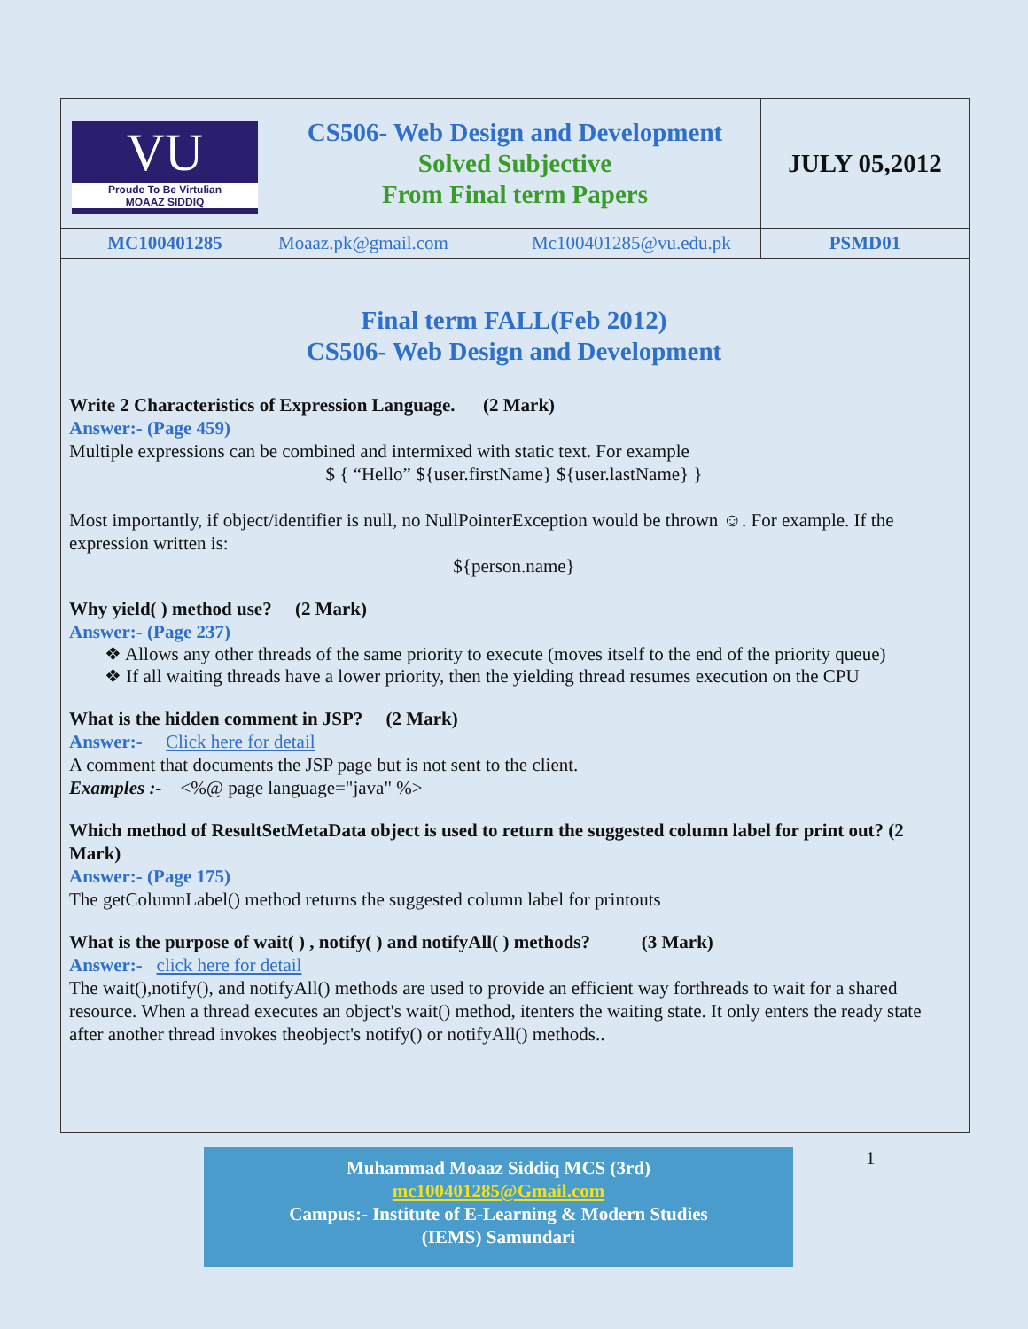| VU Proude To Be Virtulian MOAAZ SIDDIQ | CS506- Web Design and Development Solved Subjective From Final term Papers | | JULY 05,2012 |
| MC100401285 | Moaaz.pk@gmail.com | Mc100401285@vu.edu.pk | PSMD01 |
Final term FALL(Feb 2012)
CS506- Web Design and Development
Write 2 Characteristics of Expression Language. (2 Mark)
Answer:- (Page 459)
Multiple expressions can be combined and intermixed with static text. For example
$ { “Hello” ${user.firstName} ${user.lastName} }
Most importantly, if object/identifier is null, no NullPointerException would be thrown ☺. For example. If the expression written is:
${person.name}
Why yield( ) method use? (2 Mark)
Answer:- (Page 237)
❖ Allows any other threads of the same priority to execute (moves itself to the end of the priority queue)
❖ If all waiting threads have a lower priority, then the yielding thread resumes execution on the CPU
What is the hidden comment in JSP? (2 Mark)
Answer:- Click here for detail
A comment that documents the JSP page but is not sent to the client.
Examples :- <%@ page language="java" %>
Which method of ResultSetMetaData object is used to return the suggested column label for print out? (2 Mark)
Answer:- (Page 175)
The getColumnLabel() method returns the suggested column label for printouts
What is the purpose of wait( ) , notify( ) and notifyAll( ) methods? (3 Mark)
Answer:- click here for detail
The wait(),notify(), and notifyAll() methods are used to provide an efficient way forthreads to wait for a shared resource. When a thread executes an object's wait() method, itenters the waiting state. It only enters the ready state after another thread invokes theobject's notify() or notifyAll() methods..
Muhammad Moaaz Siddiq MCS (3rd)
mc100401285@Gmail.com
Campus:- Institute of E-Learning & Modern Studies
(IEMS) Samundari
1